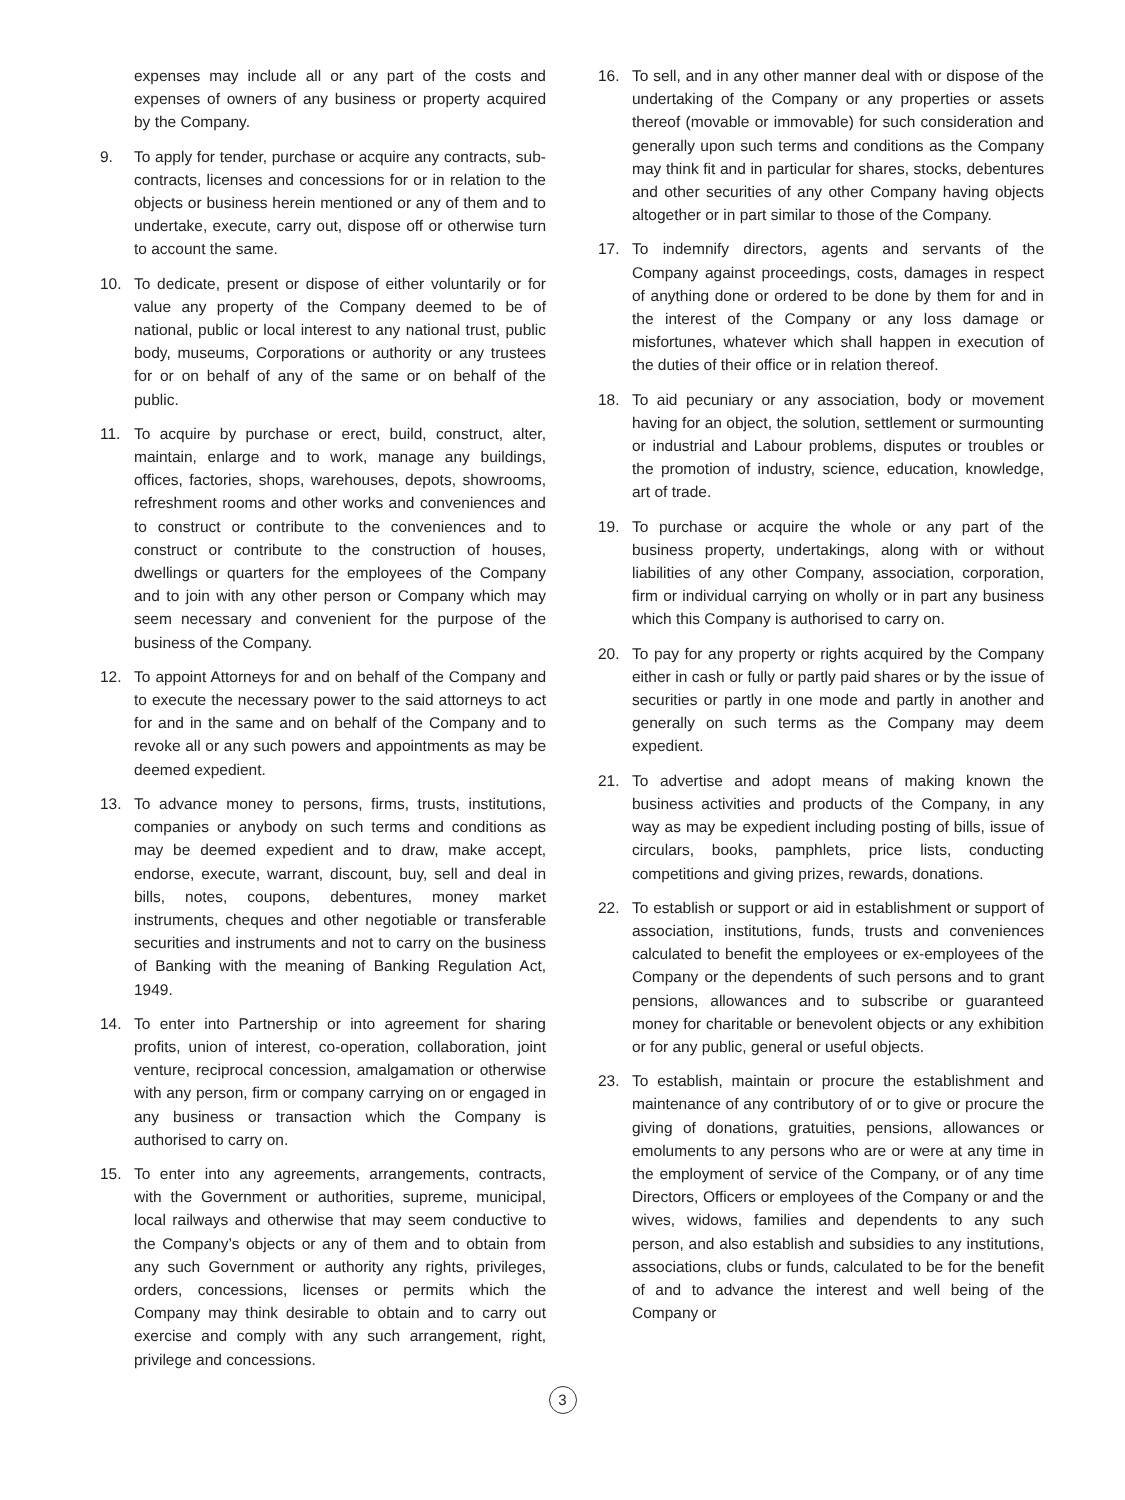expenses may include all or any part of the costs and expenses of owners of any business or property acquired by the Company.
9. To apply for tender, purchase or acquire any contracts, sub-contracts, licenses and concessions for or in relation to the objects or business herein mentioned or any of them and to undertake, execute, carry out, dispose off or otherwise turn to account the same.
10. To dedicate, present or dispose of either voluntarily or for value any property of the Company deemed to be of national, public or local interest to any national trust, public body, museums, Corporations or authority or any trustees for or on behalf of any of the same or on behalf of the public.
11. To acquire by purchase or erect, build, construct, alter, maintain, enlarge and to work, manage any buildings, offices, factories, shops, warehouses, depots, showrooms, refreshment rooms and other works and conveniences and to construct or contribute to the conveniences and to construct or contribute to the construction of houses, dwellings or quarters for the employees of the Company and to join with any other person or Company which may seem necessary and convenient for the purpose of the business of the Company.
12. To appoint Attorneys for and on behalf of the Company and to execute the necessary power to the said attorneys to act for and in the same and on behalf of the Company and to revoke all or any such powers and appointments as may be deemed expedient.
13. To advance money to persons, firms, trusts, institutions, companies or anybody on such terms and conditions as may be deemed expedient and to draw, make accept, endorse, execute, warrant, discount, buy, sell and deal in bills, notes, coupons, debentures, money market instruments, cheques and other negotiable or transferable securities and instruments and not to carry on the business of Banking with the meaning of Banking Regulation Act, 1949.
14. To enter into Partnership or into agreement for sharing profits, union of interest, co-operation, collaboration, joint venture, reciprocal concession, amalgamation or otherwise with any person, firm or company carrying on or engaged in any business or transaction which the Company is authorised to carry on.
15. To enter into any agreements, arrangements, contracts, with the Government or authorities, supreme, municipal, local railways and otherwise that may seem conductive to the Company’s objects or any of them and to obtain from any such Government or authority any rights, privileges, orders, concessions, licenses or permits which the Company may think desirable to obtain and to carry out exercise and comply with any such arrangement, right, privilege and concessions.
16. To sell, and in any other manner deal with or dispose of the undertaking of the Company or any properties or assets thereof (movable or immovable) for such consideration and generally upon such terms and conditions as the Company may think fit and in particular for shares, stocks, debentures and other securities of any other Company having objects altogether or in part similar to those of the Company.
17. To indemnify directors, agents and servants of the Company against proceedings, costs, damages in respect of anything done or ordered to be done by them for and in the interest of the Company or any loss damage or misfortunes, whatever which shall happen in execution of the duties of their office or in relation thereof.
18. To aid pecuniary or any association, body or movement having for an object, the solution, settlement or surmounting or industrial and Labour problems, disputes or troubles or the promotion of industry, science, education, knowledge, art of trade.
19. To purchase or acquire the whole or any part of the business property, undertakings, along with or without liabilities of any other Company, association, corporation, firm or individual carrying on wholly or in part any business which this Company is authorised to carry on.
20. To pay for any property or rights acquired by the Company either in cash or fully or partly paid shares or by the issue of securities or partly in one mode and partly in another and generally on such terms as the Company may deem expedient.
21. To advertise and adopt means of making known the business activities and products of the Company, in any way as may be expedient including posting of bills, issue of circulars, books, pamphlets, price lists, conducting competitions and giving prizes, rewards, donations.
22. To establish or support or aid in establishment or support of association, institutions, funds, trusts and conveniences calculated to benefit the employees or ex-employees of the Company or the dependents of such persons and to grant pensions, allowances and to subscribe or guaranteed money for charitable or benevolent objects or any exhibition or for any public, general or useful objects.
23. To establish, maintain or procure the establishment and maintenance of any contributory of or to give or procure the giving of donations, gratuities, pensions, allowances or emoluments to any persons who are or were at any time in the employment of service of the Company, or of any time Directors, Officers or employees of the Company or and the wives, widows, families and dependents to any such person, and also establish and subsidies to any institutions, associations, clubs or funds, calculated to be for the benefit of and to advance the interest and well being of the Company or
3